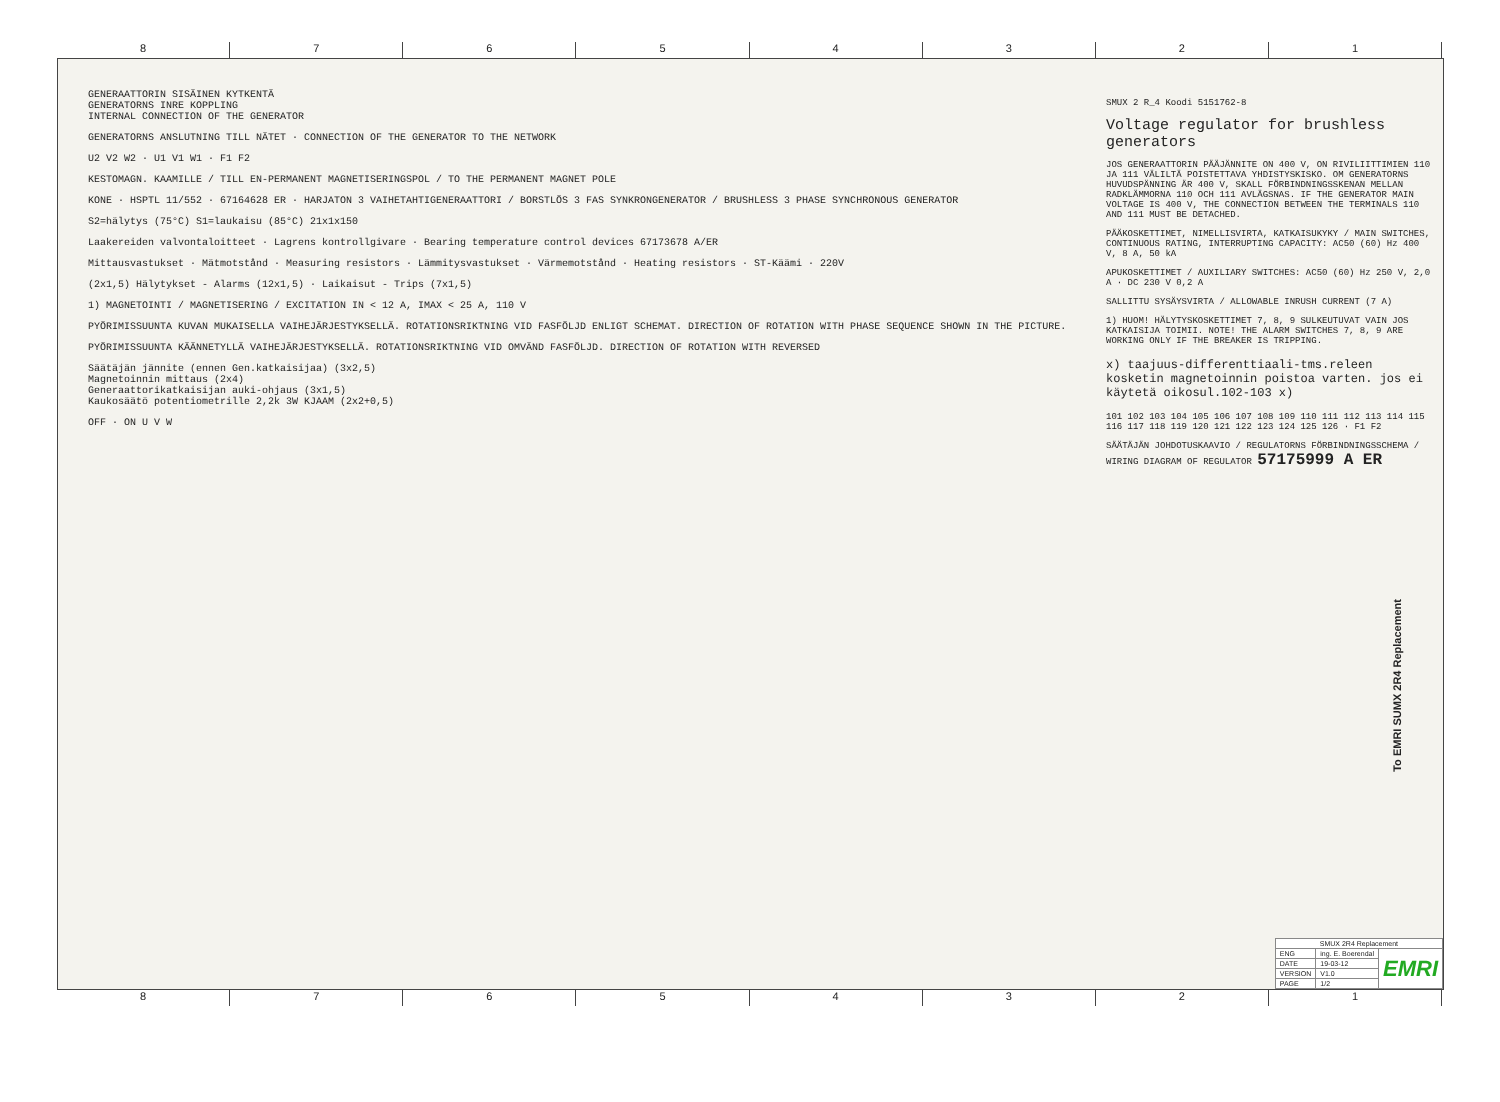8 7 6 5 4 3 2 1
GENERAATTORIN SISÄINEN KYTKENTÄ
GENERATORNS INRE KOPPLING
INTERNAL CONNECTION OF THE GENERATOR
GENERATORNS ANSLUTNING TILL NÄTET · CONNECTION OF THE GENERATOR TO THE NETWORK
U2 V2 W2 · U1 V1 W1 · F1 F2
KESTOMAGN. KAAMILLE / TILL EN-PERMANENT MAGNETISERINGSPOL / TO THE PERMANENT MAGNET POLE
KONE · HSPTL 11/552 · 67164628 ER · HARJATON 3 VAIHETAHTIGENERAATTORI / BORSTLÖS 3 FAS SYNKRONGENERATOR / BRUSHLESS 3 PHASE SYNCHRONOUS GENERATOR
S2=hälytys (75°C) S1=laukaisu (85°C) 21x1x150
Laakereiden valvontaloitteet · Lagrens kontrollgivare · Bearing temperature control devices 67173678 A/ER
Mittausvastukset · Mätmotstånd · Measuring resistors · Lämmitysvastukset · Värmemotstånd · Heating resistors · ST-Käämi · 220V
(2x1,5) Hälytykset - Alarms (12x1,5) · Laikaisut - Trips (7x1,5)
1) MAGNETOINTI / MAGNETISERING / EXCITATION IN < 12 A, IMAX < 25 A, 110 V
PYÖRIMISSUUNTA KUVAN MUKAISELLA VAIHEJÄRJESTYKSELLÄ. ROTATIONSRIKTNING VID FASFÖLJD ENLIGT SCHEMAT. DIRECTION OF ROTATION WITH PHASE SEQUENCE SHOWN IN THE PICTURE.
PYÖRIMISSUUNTA KÄÄNNETYLLÄ VAIHEJÄRJESTYKSELLÄ. ROTATIONSRIKTNING VID OMVÄND FASFÖLJD. DIRECTION OF ROTATION WITH REVERSED
Säätäjän jännite (ennen Gen.katkaisijaa) (3x2,5)
Magnetoinnin mittaus (2x4)
Generaattorikatkaisijan auki-ohjaus (3x1,5)
Kaukosäätö potentiometrille 2,2k 3W KJAAM (2x2+0,5)
OFF · ON U V W
SMUX 2 R_4 Koodi 5151762-8
Voltage regulator for brushless generators
JOS GENERAATTORIN PÄÄJÄNNITE ON 400 V, ON RIVILIITTIMIEN 110 JA 111 VÄLILTÄ POISTETTAVA YHDISTYSKISKO. OM GENERATORNS HUVUDSPÄNNING ÄR 400 V, SKALL FÖRBINDNINGSSKENAN MELLAN RADKLÄMMORNA 110 OCH 111 AVLÄGSNAS. IF THE GENERATOR MAIN VOLTAGE IS 400 V, THE CONNECTION BETWEEN THE TERMINALS 110 AND 111 MUST BE DETACHED.
PÄÄKOSKETTIMET, NIMELLISVIRTA, KATKAISUKYKY / MAIN SWITCHES, CONTINUOUS RATING, INTERRUPTING CAPACITY: AC50 (60) Hz 400 V, 8 A, 50 kA
APUKOSKETTIMET / AUXILIARY SWITCHES: AC50 (60) Hz 250 V, 2,0 A · DC 230 V 0,2 A
SALLITTU SYSÄYSVIRTA / ALLOWABLE INRUSH CURRENT (7 A)
1) HUOM! HÄLYTYSKOSKETTIMET 7, 8, 9 SULKEUTUVAT VAIN JOS KATKAISIJA TOIMII. NOTE! THE ALARM SWITCHES 7, 8, 9 ARE WORKING ONLY IF THE BREAKER IS TRIPPING.
x) taajuus-differenttiaali-tms.releen kosketin magnetoinnin poistoa varten. jos ei käytetä oikosul.102-103 x)
101 102 103 104 105 106 107 108 109 110 111 112 113 114 115 116 117 118 119 120 121 122 123 124 125 126 · F1 F2
SÄÄTÄJÄN JOHDOTUSKAAVIO / REGULATORNS FÖRBINDNINGSSCHEMA / WIRING DIAGRAM OF REGULATOR 57175999 A ER
To EMRI SUMX 2R4 Replacement
| SMUX 2R4 Replacement | | |
| ENG | ing. E. Boerendal | EMRI |
| DATE | 19-03-12 | |
| VERSION | V1.0 | |
| PAGE | 1/2 | |
8 7 6 5 4 3 2 1